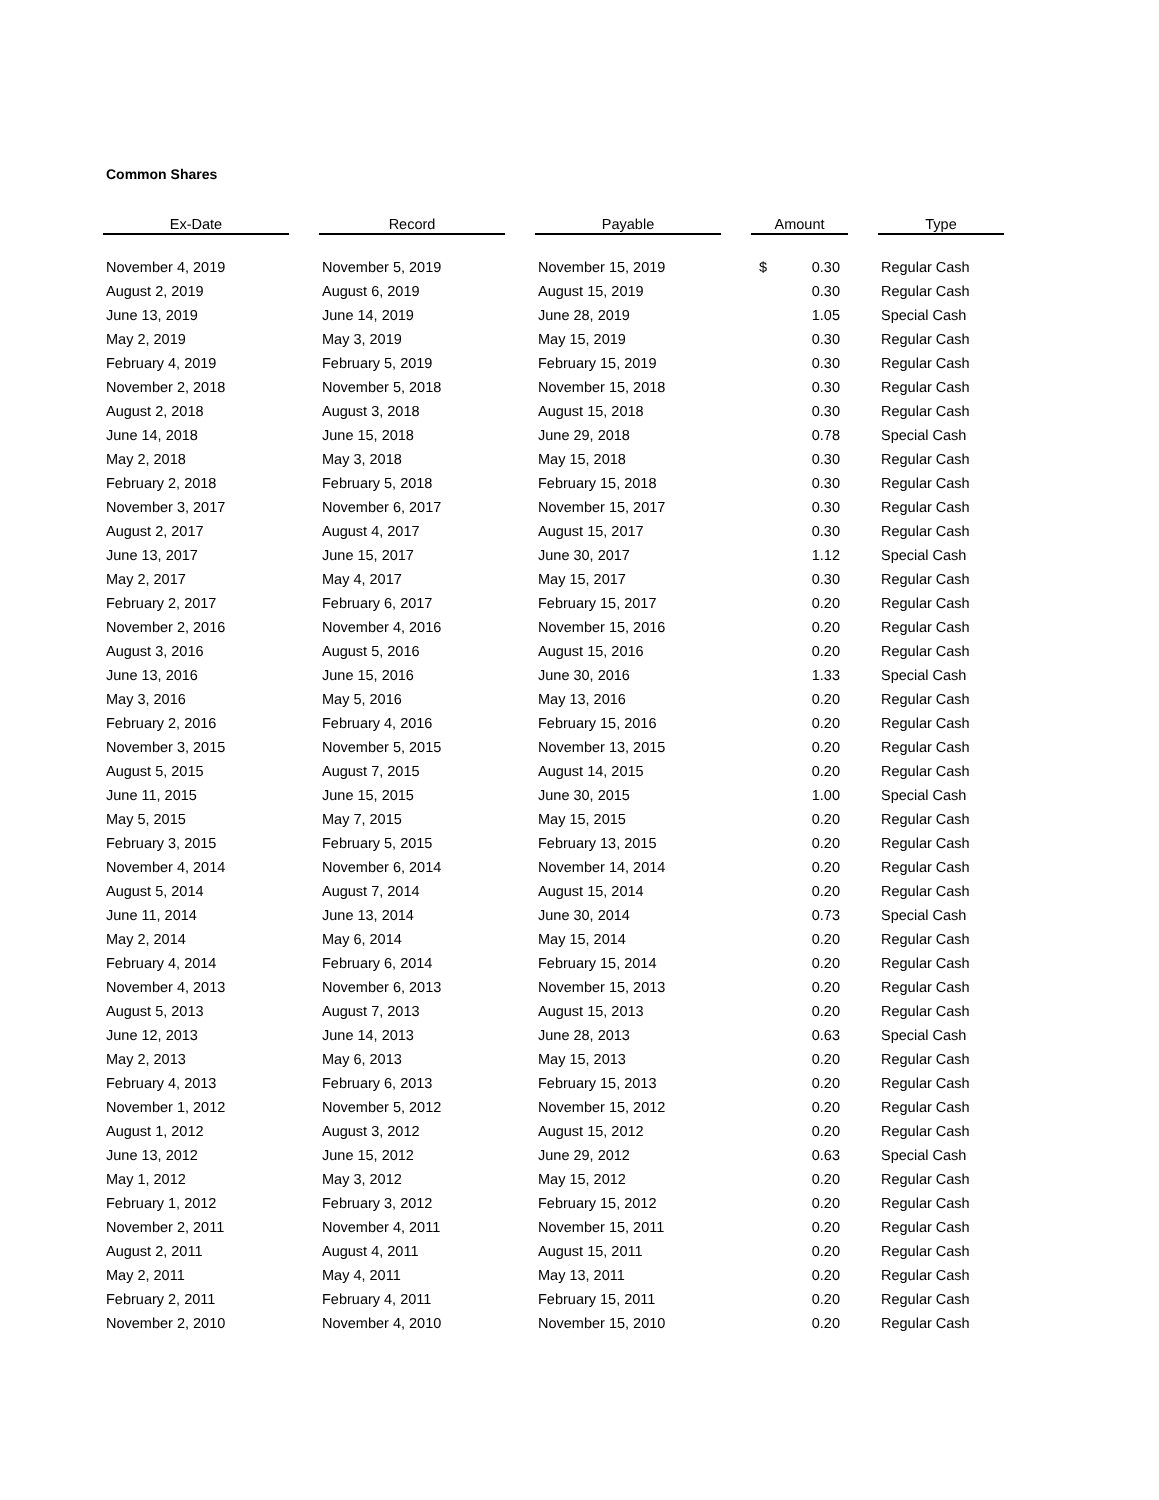Common Shares
| Ex-Date | | Record | | Payable | | Amount | | Type |
| --- | --- | --- | --- | --- | --- | --- | --- | --- |
| November 4, 2019 | | November 5, 2019 | | November 15, 2019 | | $ 0.30 | | Regular Cash |
| August 2, 2019 | | August 6, 2019 | | August 15, 2019 | | 0.30 | | Regular Cash |
| June 13, 2019 | | June 14, 2019 | | June 28, 2019 | | 1.05 | | Special Cash |
| May 2, 2019 | | May 3, 2019 | | May 15, 2019 | | 0.30 | | Regular Cash |
| February 4, 2019 | | February 5, 2019 | | February 15, 2019 | | 0.30 | | Regular Cash |
| November 2, 2018 | | November 5, 2018 | | November 15, 2018 | | 0.30 | | Regular Cash |
| August 2, 2018 | | August 3, 2018 | | August 15, 2018 | | 0.30 | | Regular Cash |
| June 14, 2018 | | June 15, 2018 | | June 29, 2018 | | 0.78 | | Special Cash |
| May 2, 2018 | | May 3, 2018 | | May 15, 2018 | | 0.30 | | Regular Cash |
| February 2, 2018 | | February 5, 2018 | | February 15, 2018 | | 0.30 | | Regular Cash |
| November 3, 2017 | | November 6, 2017 | | November 15, 2017 | | 0.30 | | Regular Cash |
| August 2, 2017 | | August 4, 2017 | | August 15, 2017 | | 0.30 | | Regular Cash |
| June 13, 2017 | | June 15, 2017 | | June 30, 2017 | | 1.12 | | Special Cash |
| May 2, 2017 | | May 4, 2017 | | May 15, 2017 | | 0.30 | | Regular Cash |
| February 2, 2017 | | February 6, 2017 | | February 15, 2017 | | 0.20 | | Regular Cash |
| November 2, 2016 | | November 4, 2016 | | November 15, 2016 | | 0.20 | | Regular Cash |
| August 3, 2016 | | August 5, 2016 | | August 15, 2016 | | 0.20 | | Regular Cash |
| June 13, 2016 | | June 15, 2016 | | June 30, 2016 | | 1.33 | | Special Cash |
| May 3, 2016 | | May 5, 2016 | | May 13, 2016 | | 0.20 | | Regular Cash |
| February 2, 2016 | | February 4, 2016 | | February 15, 2016 | | 0.20 | | Regular Cash |
| November 3, 2015 | | November 5, 2015 | | November 13, 2015 | | 0.20 | | Regular Cash |
| August 5, 2015 | | August 7, 2015 | | August 14, 2015 | | 0.20 | | Regular Cash |
| June 11, 2015 | | June 15, 2015 | | June 30, 2015 | | 1.00 | | Special Cash |
| May 5, 2015 | | May 7, 2015 | | May 15, 2015 | | 0.20 | | Regular Cash |
| February 3, 2015 | | February 5, 2015 | | February 13, 2015 | | 0.20 | | Regular Cash |
| November 4, 2014 | | November 6, 2014 | | November 14, 2014 | | 0.20 | | Regular Cash |
| August 5, 2014 | | August 7, 2014 | | August 15, 2014 | | 0.20 | | Regular Cash |
| June 11, 2014 | | June 13, 2014 | | June 30, 2014 | | 0.73 | | Special Cash |
| May 2, 2014 | | May 6, 2014 | | May 15, 2014 | | 0.20 | | Regular Cash |
| February 4, 2014 | | February 6, 2014 | | February 15, 2014 | | 0.20 | | Regular Cash |
| November 4, 2013 | | November 6, 2013 | | November 15, 2013 | | 0.20 | | Regular Cash |
| August 5, 2013 | | August 7, 2013 | | August 15, 2013 | | 0.20 | | Regular Cash |
| June 12, 2013 | | June 14, 2013 | | June 28, 2013 | | 0.63 | | Special Cash |
| May 2, 2013 | | May 6, 2013 | | May 15, 2013 | | 0.20 | | Regular Cash |
| February 4, 2013 | | February 6, 2013 | | February 15, 2013 | | 0.20 | | Regular Cash |
| November 1, 2012 | | November 5, 2012 | | November 15, 2012 | | 0.20 | | Regular Cash |
| August 1, 2012 | | August 3, 2012 | | August 15, 2012 | | 0.20 | | Regular Cash |
| June 13, 2012 | | June 15, 2012 | | June 29, 2012 | | 0.63 | | Special Cash |
| May 1, 2012 | | May 3, 2012 | | May 15, 2012 | | 0.20 | | Regular Cash |
| February 1, 2012 | | February 3, 2012 | | February 15, 2012 | | 0.20 | | Regular Cash |
| November 2, 2011 | | November 4, 2011 | | November 15, 2011 | | 0.20 | | Regular Cash |
| August 2, 2011 | | August 4, 2011 | | August 15, 2011 | | 0.20 | | Regular Cash |
| May 2, 2011 | | May 4, 2011 | | May 13, 2011 | | 0.20 | | Regular Cash |
| February 2, 2011 | | February 4, 2011 | | February 15, 2011 | | 0.20 | | Regular Cash |
| November 2, 2010 | | November 4, 2010 | | November 15, 2010 | | 0.20 | | Regular Cash |